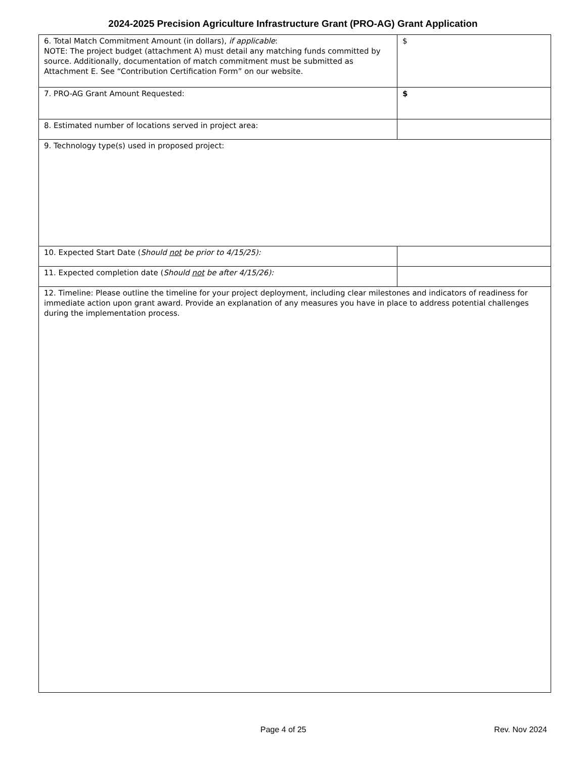2024-2025 Precision Agriculture Infrastructure Grant (PRO-AG) Grant Application
| 6. Total Match Commitment Amount (in dollars), if applicable : NOTE: The project budget (attachment A) must detail any matching funds committed by source. Additionally, documentation of match commitment must be submitted as Attachment E. See “Contribution Certification Form” on our website. | $ |
| 7. PRO-AG Grant Amount Requested: | $ |
| 8. Estimated number of locations served in project area: | |
| 9. Technology type(s) used in proposed project: | |
| 10. Expected Start Date ( Should not be prior to 4/15/25): | |
| 11. Expected completion date ( Should not be after 4/15/26): | |
| 12. Timeline: Please outline the timeline for your project deployment, including clear milestones and indicators of readiness for immediate action upon grant award. Provide an explanation of any measures you have in place to address potential challenges during the implementation process. | |
Page 4 of 25 Rev. Nov 2024